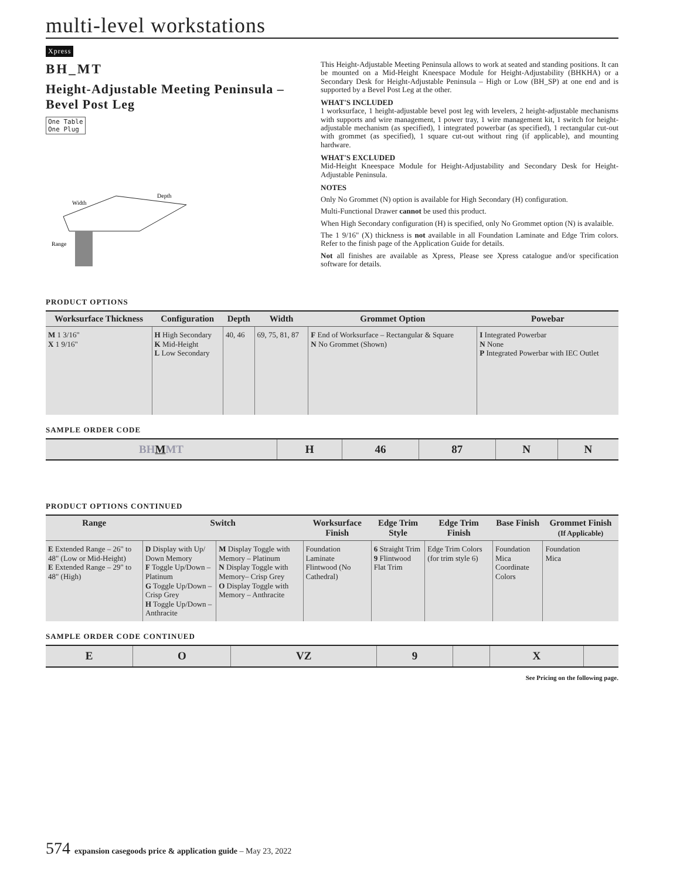multi-level workstations
Xpress
BH_MT
Height-Adjustable Meeting Peninsula – Bevel Post Leg
One Table
One Plug
Width
Depth
Range
This Height-Adjustable Meeting Peninsula allows to work at seated and standing positions. It can be mounted on a Mid-Height Kneespace Module for Height-Adjustability (BHKHA) or a Secondary Desk for Height-Adjustable Peninsula – High or Low (BH_SP) at one end and is supported by a Bevel Post Leg at the other.
WHAT'S INCLUDED
1 worksurface, 1 height-adjustable bevel post leg with levelers, 2 height-adjustable mechanisms with supports and wire management, 1 power tray, 1 wire management kit, 1 switch for height-adjustable mechanism (as specified), 1 integrated powerbar (as specified), 1 rectangular cut-out with grommet (as specified), 1 square cut-out without ring (if applicable), and mounting hardware.
WHAT'S EXCLUDED
Mid-Height Kneespace Module for Height-Adjustability and Secondary Desk for Height-Adjustable Peninsula.
NOTES
Only No Grommet (N) option is available for High Secondary (H) configuration.
Multi-Functional Drawer cannot be used this product.
When High Secondary configuration (H) is specified, only No Grommet option (N) is avalaible.
The 1 9/16" (X) thickness is not available in all Foundation Laminate and Edge Trim colors. Refer to the finish page of the Application Guide for details.
Not all finishes are available as Xpress, Please see Xpress catalogue and/or specification software for details.
PRODUCT OPTIONS
| Worksurface Thickness | Configuration | Depth | Width | Grommet Option | Powebar |
| --- | --- | --- | --- | --- | --- |
| M 1 3/16" X 1 9/16" | H High Secondary K Mid-Height L Low Secondary | 40, 46 | 69, 75, 81, 87 | F End of Worksurface – Rectangular & Square N No Grommet (Shown) | I Integrated Powerbar N None P Integrated Powerbar with IEC Outlet |
SAMPLE ORDER CODE
| BH M MT | H | 46 | 87 | N | N |
PRODUCT OPTIONS CONTINUED
| Range | Switch | | Worksurface Finish | Edge Trim Style | Edge Trim Finish | Base Finish | Grommet Finish (If Applicable) |
| --- | --- | --- | --- | --- | --- | --- | --- |
| E Extended Range – 26" to 48" (Low or Mid-Height) E Extended Range – 29" to 48" (High) | D Display with Up/ Down Memory F Toggle Up/Down – Platinum G Toggle Up/Down – Crisp Grey H Toggle Up/Down – Anthracite | M Display Toggle with Memory – Platinum N Display Toggle with Memory– Crisp Grey O Display Toggle with Memory – Anthracite | Foundation Laminate Flintwood (No Cathedral) | 6 Straight Trim 9 Flintwood Flat Trim | Edge Trim Colors (for trim style 6) | Foundation Mica Coordinate Colors | Foundation Mica |
SAMPLE ORDER CODE CONTINUED
| E | O | VZ | 9 | | X | |
See Pricing on the following page.
574 expansion casegoods price & application guide – May 23, 2022